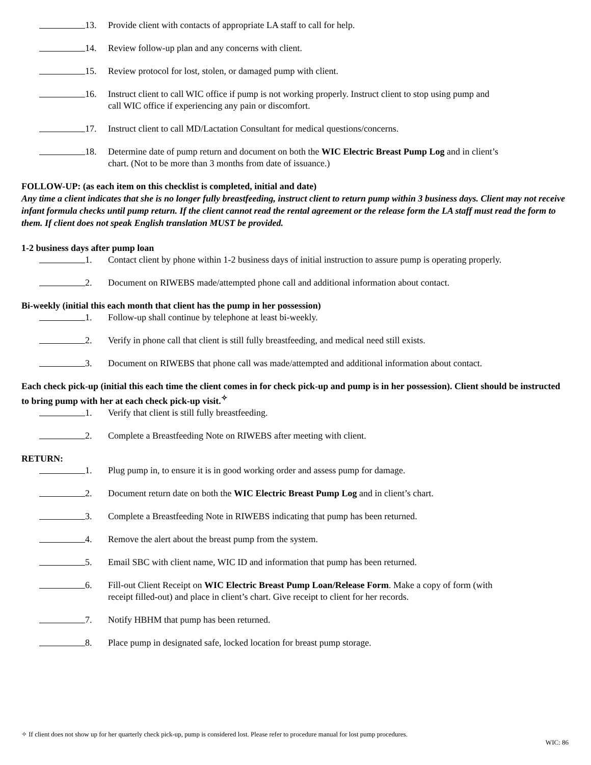13. Provide client with contacts of appropriate LA staff to call for help.
14. Review follow-up plan and any concerns with client.
15. Review protocol for lost, stolen, or damaged pump with client.
16. Instruct client to call WIC office if pump is not working properly. Instruct client to stop using pump and call WIC office if experiencing any pain or discomfort.
17. Instruct client to call MD/Lactation Consultant for medical questions/concerns.
18. Determine date of pump return and document on both the WIC Electric Breast Pump Log and in client’s chart. (Not to be more than 3 months from date of issuance.)
FOLLOW-UP: (as each item on this checklist is completed, initial and date)
Any time a client indicates that she is no longer fully breastfeeding, instruct client to return pump within 3 business days. Client may not receive infant formula checks until pump return. If the client cannot read the rental agreement or the release form the LA staff must read the form to them. If client does not speak English translation MUST be provided.
1-2 business days after pump loan
1. Contact client by phone within 1-2 business days of initial instruction to assure pump is operating properly.
2. Document on RIWEBS made/attempted phone call and additional information about contact.
Bi-weekly (initial this each month that client has the pump in her possession)
1. Follow-up shall continue by telephone at least bi-weekly.
2. Verify in phone call that client is still fully breastfeeding, and medical need still exists.
3. Document on RIWEBS that phone call was made/attempted and additional information about contact.
Each check pick-up (initial this each time the client comes in for check pick-up and pump is in her possession). Client should be instructed to bring pump with her at each check pick-up visit.<sup>✧</sup>
1. Verify that client is still fully breastfeeding.
2. Complete a Breastfeeding Note on RIWEBS after meeting with client.
RETURN:
1. Plug pump in, to ensure it is in good working order and assess pump for damage.
2. Document return date on both the WIC Electric Breast Pump Log and in client’s chart.
3. Complete a Breastfeeding Note in RIWEBS indicating that pump has been returned.
4. Remove the alert about the breast pump from the system.
5. Email SBC with client name, WIC ID and information that pump has been returned.
6. Fill-out Client Receipt on WIC Electric Breast Pump Loan/Release Form. Make a copy of form (with receipt filled-out) and place in client’s chart. Give receipt to client for her records.
7. Notify HBHM that pump has been returned.
8. Place pump in designated safe, locked location for breast pump storage.
✧ If client does not show up for her quarterly check pick-up, pump is considered lost. Please refer to procedure manual for lost pump procedures.
WIC: 86